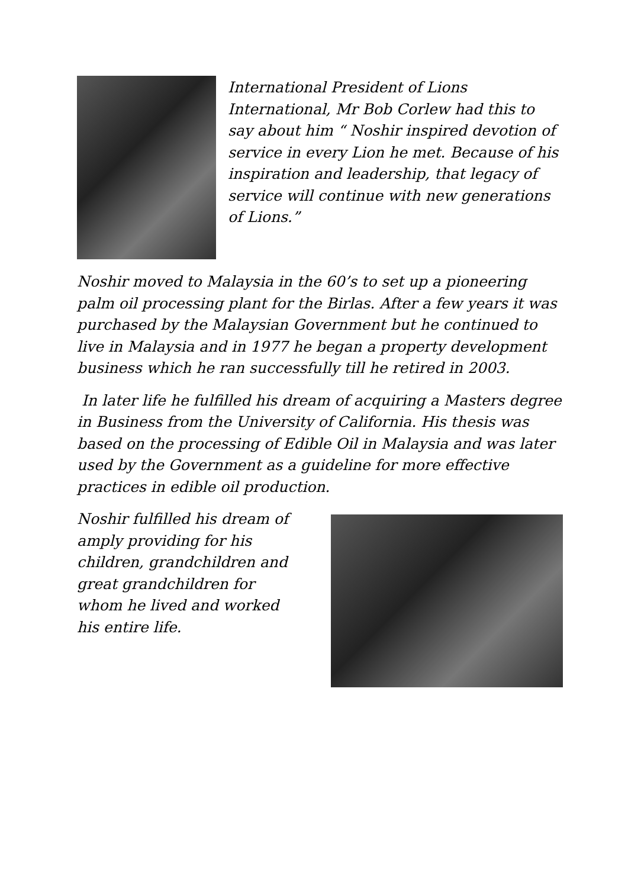International President of Lions International, Mr Bob Corlew had this to say about him “ Noshir inspired devotion of service in every Lion he met. Because of his inspiration and leadership, that legacy of service will continue with new generations of Lions.”
Noshir moved to Malaysia in the 60’s to set up a pioneering palm oil processing plant for the Birlas. After a few years it was purchased by the Malaysian Government but he continued to live in Malaysia and in 1977 he began a property development business which he ran successfully till he retired in 2003.
In later life he fulfilled his dream of acquiring a Masters degree in Business from the University of California. His thesis was based on the processing of Edible Oil in Malaysia and was later used by the Government as a guideline for more effective practices in edible oil production.
Noshir fulfilled his dream of amply providing for his children, grandchildren and great grandchildren for whom he lived and worked his entire life.